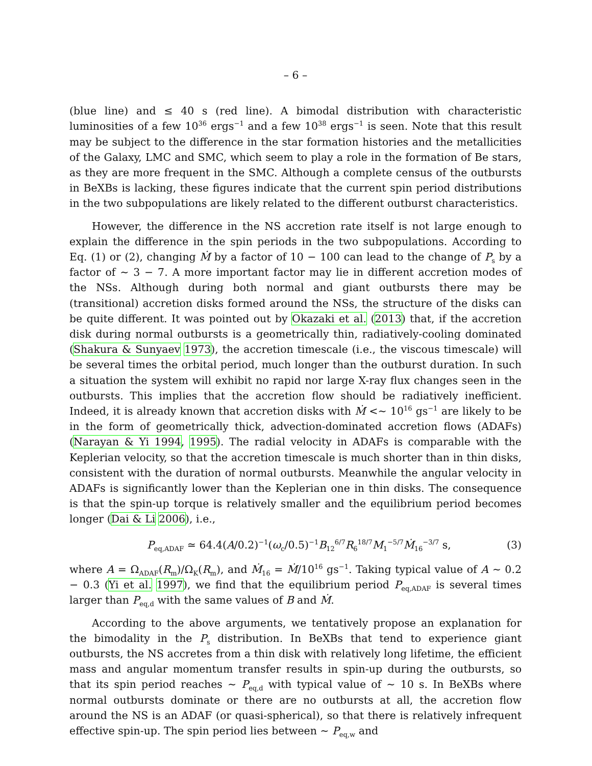– 6 –
(blue line) and ≤ 40 s (red line). A bimodal distribution with characteristic luminosities of a few 10<sup>36</sup> ergs<sup>−1</sup> and a few 10<sup>38</sup> ergs<sup>−1</sup> is seen. Note that this result may be subject to the difference in the star formation histories and the metallicities of the Galaxy, LMC and SMC, which seem to play a role in the formation of Be stars, as they are more frequent in the SMC. Although a complete census of the outbursts in BeXBs is lacking, these figures indicate that the current spin period distributions in the two subpopulations are likely related to the different outburst characteristics.
However, the difference in the NS accretion rate itself is not large enough to explain the difference in the spin periods in the two subpopulations. According to Eq. (1) or (2), changing Ṁ by a factor of 10 − 100 can lead to the change of P<sub>s</sub> by a factor of ∼ 3 − 7. A more important factor may lie in different accretion modes of the NSs. Although during both normal and giant outbursts there may be (transitional) accretion disks formed around the NSs, the structure of the disks can be quite different. It was pointed out by Okazaki et al. (2013) that, if the accretion disk during normal outbursts is a geometrically thin, radiatively-cooling dominated (Shakura & Sunyaev 1973), the accretion timescale (i.e., the viscous timescale) will be several times the orbital period, much longer than the outburst duration. In such a situation the system will exhibit no rapid nor large X-ray flux changes seen in the outbursts. This implies that the accretion flow should be radiatively inefficient. Indeed, it is already known that accretion disks with Ṁ <∼ 10<sup>16</sup> gs<sup>−1</sup> are likely to be in the form of geometrically thick, advection-dominated accretion flows (ADAFs) (Narayan & Yi 1994, 1995). The radial velocity in ADAFs is comparable with the Keplerian velocity, so that the accretion timescale is much shorter than in thin disks, consistent with the duration of normal outbursts. Meanwhile the angular velocity in ADAFs is significantly lower than the Keplerian one in thin disks. The consequence is that the spin-up torque is relatively smaller and the equilibrium period becomes longer (Dai & Li 2006), i.e.,
P<sub>eq,ADAF</sub> ≃ 64.4(A/0.2)<sup>−1</sup>(ω<sub>c</sub>/0.5)<sup>−1</sup>B<sub>12</sub><sup>6/7</sup>R<sub>6</sub><sup>18/7</sup>M<sub>1</sub><sup>−5/7</sup>Ṁ<sub>16</sub><sup>−3/7</sup> s, (3)
where A = Ω<sub>ADAF</sub>(R<sub>m</sub>)/Ω<sub>K</sub>(R<sub>m</sub>), and Ṁ<sub>16</sub> = Ṁ/10<sup>16</sup> gs<sup>−1</sup>. Taking typical value of A ∼ 0.2 − 0.3 (Yi et al. 1997), we find that the equilibrium period P<sub>eq,ADAF</sub> is several times larger than P<sub>eq,d</sub> with the same values of B and Ṁ.
According to the above arguments, we tentatively propose an explanation for the bimodality in the P<sub>s</sub> distribution. In BeXBs that tend to experience giant outbursts, the NS accretes from a thin disk with relatively long lifetime, the efficient mass and angular momentum transfer results in spin-up during the outbursts, so that its spin period reaches ∼ P<sub>eq,d</sub> with typical value of ∼ 10 s. In BeXBs where normal outbursts dominate or there are no outbursts at all, the accretion flow around the NS is an ADAF (or quasi-spherical), so that there is relatively infrequent effective spin-up. The spin period lies between ∼ P<sub>eq,w</sub> and